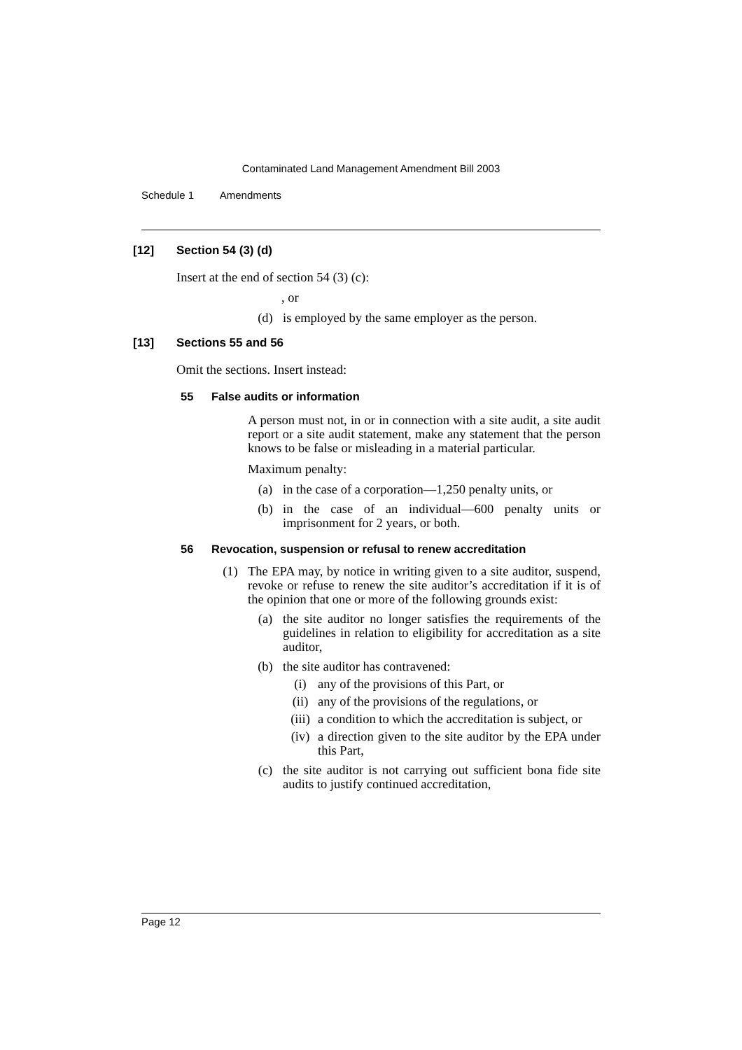Contaminated Land Management Amendment Bill 2003
Schedule 1 Amendments
[12] Section 54 (3) (d)
Insert at the end of section 54 (3) (c):
, or
(d) is employed by the same employer as the person.
[13] Sections 55 and 56
Omit the sections. Insert instead:
55 False audits or information
A person must not, in or in connection with a site audit, a site audit report or a site audit statement, make any statement that the person knows to be false or misleading in a material particular.
Maximum penalty:
(a) in the case of a corporation—1,250 penalty units, or
(b) in the case of an individual—600 penalty units or imprisonment for 2 years, or both.
56 Revocation, suspension or refusal to renew accreditation
(1) The EPA may, by notice in writing given to a site auditor, suspend, revoke or refuse to renew the site auditor’s accreditation if it is of the opinion that one or more of the following grounds exist:
(a) the site auditor no longer satisfies the requirements of the guidelines in relation to eligibility for accreditation as a site auditor,
(b) the site auditor has contravened:
(i) any of the provisions of this Part, or
(ii) any of the provisions of the regulations, or
(iii) a condition to which the accreditation is subject, or
(iv) a direction given to the site auditor by the EPA under this Part,
(c) the site auditor is not carrying out sufficient bona fide site audits to justify continued accreditation,
Page 12